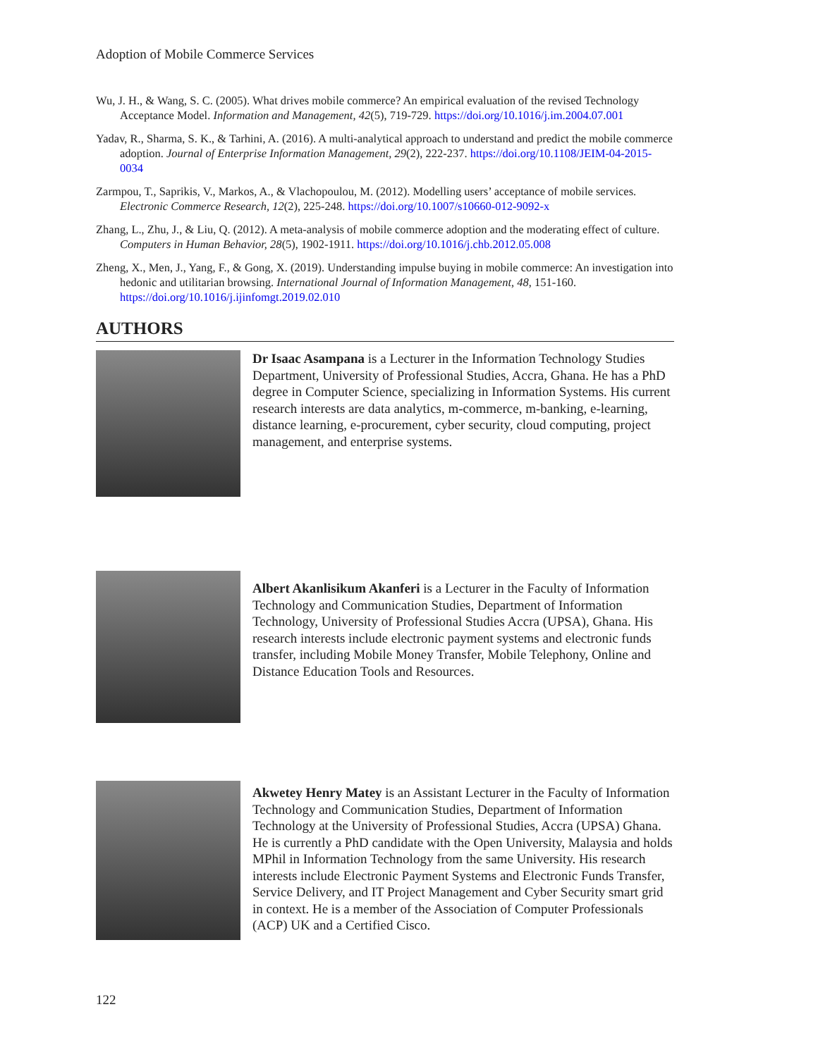Adoption of Mobile Commerce Services
Wu, J. H., & Wang, S. C. (2005). What drives mobile commerce? An empirical evaluation of the revised Technology Acceptance Model. Information and Management, 42(5), 719-729. https://doi.org/10.1016/j.im.2004.07.001
Yadav, R., Sharma, S. K., & Tarhini, A. (2016). A multi-analytical approach to understand and predict the mobile commerce adoption. Journal of Enterprise Information Management, 29(2), 222-237. https://doi.org/10.1108/JEIM-04-2015-0034
Zarmpou, T., Saprikis, V., Markos, A., & Vlachopoulou, M. (2012). Modelling users’ acceptance of mobile services. Electronic Commerce Research, 12(2), 225-248. https://doi.org/10.1007/s10660-012-9092-x
Zhang, L., Zhu, J., & Liu, Q. (2012). A meta-analysis of mobile commerce adoption and the moderating effect of culture. Computers in Human Behavior, 28(5), 1902-1911. https://doi.org/10.1016/j.chb.2012.05.008
Zheng, X., Men, J., Yang, F., & Gong, X. (2019). Understanding impulse buying in mobile commerce: An investigation into hedonic and utilitarian browsing. International Journal of Information Management, 48, 151-160. https://doi.org/10.1016/j.ijinfomgt.2019.02.010
AUTHORS
Dr Isaac Asampana is a Lecturer in the Information Technology Studies Department, University of Professional Studies, Accra, Ghana. He has a PhD degree in Computer Science, specializing in Information Systems. His current research interests are data analytics, m-commerce, m-banking, e-learning, distance learning, e-procurement, cyber security, cloud computing, project management, and enterprise systems.
Albert Akanlisikum Akanferi is a Lecturer in the Faculty of Information Technology and Communication Studies, Department of Information Technology, University of Professional Studies Accra (UPSA), Ghana. His research interests include electronic payment systems and electronic funds transfer, including Mobile Money Transfer, Mobile Telephony, Online and Distance Education Tools and Resources.
Akwetey Henry Matey is an Assistant Lecturer in the Faculty of Information Technology and Communication Studies, Department of Information Technology at the University of Professional Studies, Accra (UPSA) Ghana. He is currently a PhD candidate with the Open University, Malaysia and holds MPhil in Information Technology from the same University. His research interests include Electronic Payment Systems and Electronic Funds Transfer, Service Delivery, and IT Project Management and Cyber Security smart grid in context. He is a member of the Association of Computer Professionals (ACP) UK and a Certified Cisco.
122